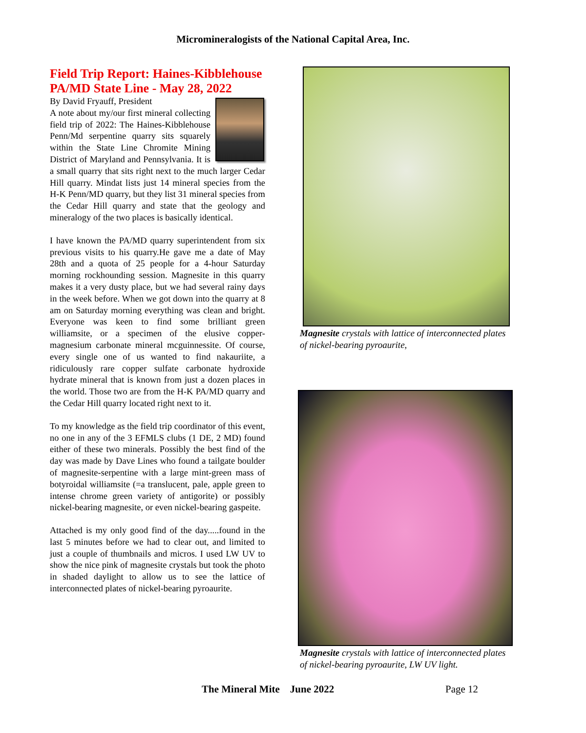Micromineralogists of the National Capital Area, Inc.
Field Trip Report: Haines-Kibblehouse PA/MD State Line - May 28, 2022
By David Fryauff, President
A note about my/our first mineral collecting field trip of 2022: The Haines-Kibblehouse Penn/Md serpentine quarry sits squarely within the State Line Chromite Mining District of Maryland and Pennsylvania. It is a small quarry that sits right next to the much larger Cedar Hill quarry. Mindat lists just 14 mineral species from the H-K Penn/MD quarry, but they list 31 mineral species from the Cedar Hill quarry and state that the geology and mineralogy of the two places is basically identical.
I have known the PA/MD quarry superintendent from six previous visits to his quarry.He gave me a date of May 28th and a quota of 25 people for a 4-hour Saturday morning rockhounding session. Magnesite in this quarry makes it a very dusty place, but we had several rainy days in the week before. When we got down into the quarry at 8 am on Saturday morning everything was clean and bright. Everyone was keen to find some brilliant green williamsite, or a specimen of the elusive copper-magnesium carbonate mineral mcguinnessite. Of course, every single one of us wanted to find nakauriite, a ridiculously rare copper sulfate carbonate hydroxide hydrate mineral that is known from just a dozen places in the world. Those two are from the H-K PA/MD quarry and the Cedar Hill quarry located right next to it.
To my knowledge as the field trip coordinator of this event, no one in any of the 3 EFMLS clubs (1 DE, 2 MD) found either of these two minerals. Possibly the best find of the day was made by Dave Lines who found a tailgate boulder of magnesite-serpentine with a large mint-green mass of botyroidal williamsite (=a translucent, pale, apple green to intense chrome green variety of antigorite) or possibly nickel-bearing magnesite, or even nickel-bearing gaspeite.
Attached is my only good find of the day.....found in the last 5 minutes before we had to clear out, and limited to just a couple of thumbnails and micros. I used LW UV to show the nice pink of magnesite crystals but took the photo in shaded daylight to allow us to see the lattice of interconnected plates of nickel-bearing pyroaurite.
Magnesite crystals with lattice of interconnected plates of nickel-bearing pyroaurite,
Magnesite crystals with lattice of interconnected plates of nickel-bearing pyroaurite, LW UV light.
The Mineral Mite June 2022 Page 12